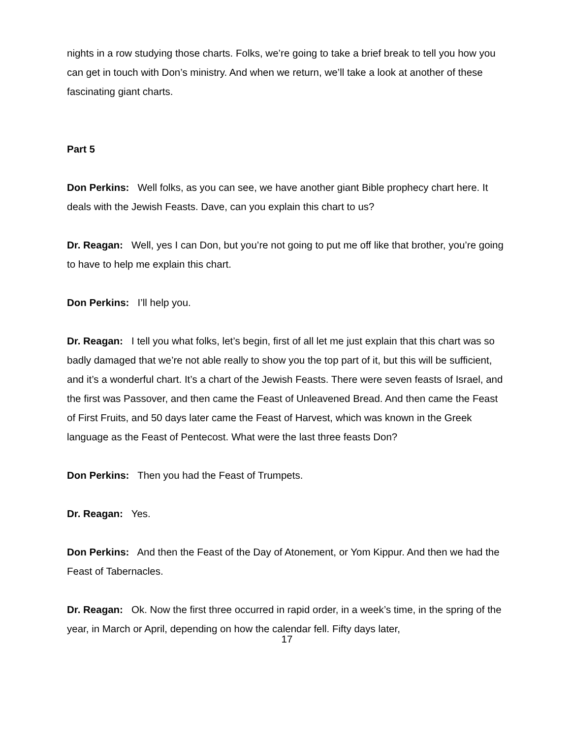nights in a row studying those charts. Folks, we’re going to take a brief break to tell you how you can get in touch with Don’s ministry. And when we return, we’ll take a look at another of these fascinating giant charts.
Part 5
Don Perkins: Well folks, as you can see, we have another giant Bible prophecy chart here. It deals with the Jewish Feasts. Dave, can you explain this chart to us?
Dr. Reagan: Well, yes I can Don, but you’re not going to put me off like that brother, you’re going to have to help me explain this chart.
Don Perkins: I’ll help you.
Dr. Reagan: I tell you what folks, let’s begin, first of all let me just explain that this chart was so badly damaged that we’re not able really to show you the top part of it, but this will be sufficient, and it’s a wonderful chart. It’s a chart of the Jewish Feasts. There were seven feasts of Israel, and the first was Passover, and then came the Feast of Unleavened Bread. And then came the Feast of First Fruits, and 50 days later came the Feast of Harvest, which was known in the Greek language as the Feast of Pentecost. What were the last three feasts Don?
Don Perkins: Then you had the Feast of Trumpets.
Dr. Reagan: Yes.
Don Perkins: And then the Feast of the Day of Atonement, or Yom Kippur. And then we had the Feast of Tabernacles.
Dr. Reagan: Ok. Now the first three occurred in rapid order, in a week’s time, in the spring of the year, in March or April, depending on how the calendar fell. Fifty days later,
17